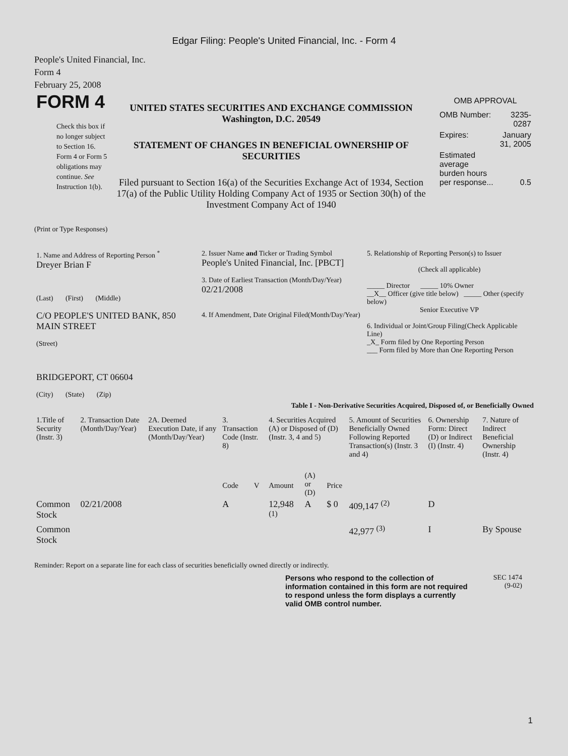Edgar Filing: People's United Financial, Inc. - Form 4
People's United Financial, Inc.
Form 4
February 25, 2008
FORM 4
Check this box if no longer subject to Section 16. Form 4 or Form 5 obligations may continue. See Instruction 1(b).
UNITED STATES SECURITIES AND EXCHANGE COMMISSION
Washington, D.C. 20549
STATEMENT OF CHANGES IN BENEFICIAL OWNERSHIP OF SECURITIES
Filed pursuant to Section 16(a) of the Securities Exchange Act of 1934, Section 17(a) of the Public Utility Holding Company Act of 1935 or Section 30(h) of the Investment Company Act of 1940
OMB APPROVAL
| OMB Number: | 3235-0287 |
| Expires: | January 31, 2005 |
| Estimated average burden hours per response... | 0.5 |
(Print or Type Responses)
| 1. Name and Address of Reporting Person <sup>*</sup> Dreyer Brian F (Last) (First) (Middle) C/O PEOPLE'S UNITED BANK, 850 MAIN STREET (Street) BRIDGEPORT, CT 06604 (City) (State) (Zip) | 2. Issuer Name and Ticker or Trading Symbol People's United Financial, Inc. [PBCT] 3. Date of Earliest Transaction (Month/Day/Year) 02/21/2008 4. If Amendment, Date Original Filed(Month/Day/Year) | 5. Relationship of Reporting Person(s) to Issuer (Check all applicable) _____ Director _____ 10% Owner __X__ Officer (give title below) _____ Other (specify below) Senior Executive VP 6. Individual or Joint/Group Filing(Check Applicable Line) _X_ Form filed by One Reporting Person ___ Form filed by More than One Reporting Person |
Table I - Non-Derivative Securities Acquired, Disposed of, or Beneficially Owned
| 1.Title of Security (Instr. 3) | 2. Transaction Date (Month/Day/Year) | 2A. Deemed Execution Date, if any (Month/Day/Year) | 3. Transaction Code (Instr. 8) | | 4. Securities Acquired (A) or Disposed of (D) (Instr. 3, 4 and 5) | | | 5. Amount of Securities Beneficially Owned Following Reported Transaction(s) (Instr. 3 and 4) | 6. Ownership Form: Direct (D) or Indirect (I) (Instr. 4) | 7. Nature of Indirect Beneficial Ownership (Instr. 4) |
| --- | --- | --- | --- | --- | --- | --- | --- | --- | --- | --- |
| | | | Code | V | Amount | (A) or (D) | Price | | | |
| Common Stock | 02/21/2008 | | A | | 12,948 <sup>(1)</sup> | A | $ 0 | 409,147 <sup>(2)</sup> | D | |
| Common Stock | | | | | | | | 42,977 <sup>(3)</sup> | I | By Spouse |
Reminder: Report on a separate line for each class of securities beneficially owned directly or indirectly.
Persons who respond to the collection of information contained in this form are not required to respond unless the form displays a currently valid OMB control number.
SEC 1474
(9-02)
1